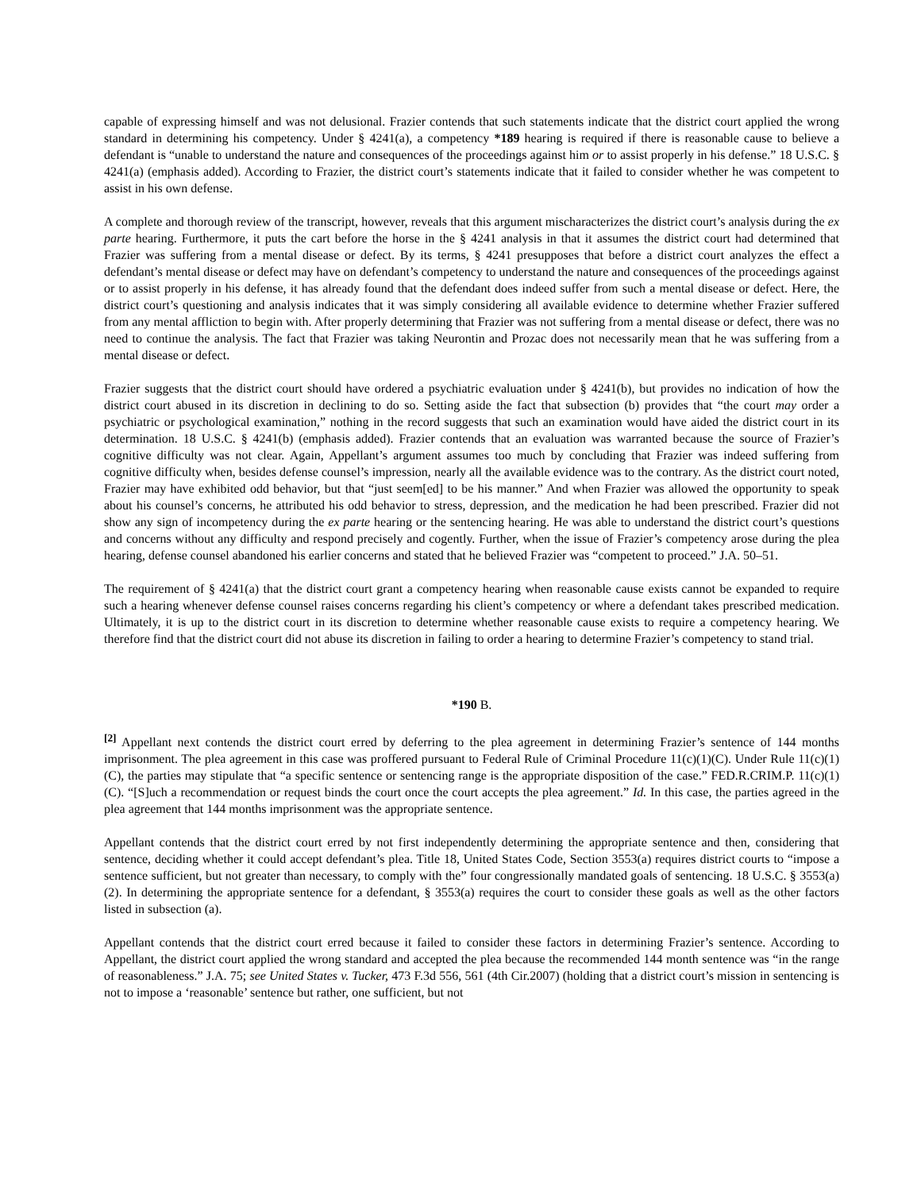capable of expressing himself and was not delusional. Frazier contends that such statements indicate that the district court applied the wrong standard in determining his competency. Under § 4241(a), a competency *189 hearing is required if there is reasonable cause to believe a defendant is “unable to understand the nature and consequences of the proceedings against him or to assist properly in his defense.” 18 U.S.C. § 4241(a) (emphasis added). According to Frazier, the district court’s statements indicate that it failed to consider whether he was competent to assist in his own defense.
A complete and thorough review of the transcript, however, reveals that this argument mischaracterizes the district court’s analysis during the ex parte hearing. Furthermore, it puts the cart before the horse in the § 4241 analysis in that it assumes the district court had determined that Frazier was suffering from a mental disease or defect. By its terms, § 4241 presupposes that before a district court analyzes the effect a defendant’s mental disease or defect may have on defendant’s competency to understand the nature and consequences of the proceedings against or to assist properly in his defense, it has already found that the defendant does indeed suffer from such a mental disease or defect. Here, the district court’s questioning and analysis indicates that it was simply considering all available evidence to determine whether Frazier suffered from any mental affliction to begin with. After properly determining that Frazier was not suffering from a mental disease or defect, there was no need to continue the analysis. The fact that Frazier was taking Neurontin and Prozac does not necessarily mean that he was suffering from a mental disease or defect.
Frazier suggests that the district court should have ordered a psychiatric evaluation under § 4241(b), but provides no indication of how the district court abused in its discretion in declining to do so. Setting aside the fact that subsection (b) provides that “the court may order a psychiatric or psychological examination,” nothing in the record suggests that such an examination would have aided the district court in its determination. 18 U.S.C. § 4241(b) (emphasis added). Frazier contends that an evaluation was warranted because the source of Frazier’s cognitive difficulty was not clear. Again, Appellant’s argument assumes too much by concluding that Frazier was indeed suffering from cognitive difficulty when, besides defense counsel’s impression, nearly all the available evidence was to the contrary. As the district court noted, Frazier may have exhibited odd behavior, but that “just seem[ed] to be his manner.” And when Frazier was allowed the opportunity to speak about his counsel’s concerns, he attributed his odd behavior to stress, depression, and the medication he had been prescribed. Frazier did not show any sign of incompetency during the ex parte hearing or the sentencing hearing. He was able to understand the district court’s questions and concerns without any difficulty and respond precisely and cogently. Further, when the issue of Frazier’s competency arose during the plea hearing, defense counsel abandoned his earlier concerns and stated that he believed Frazier was “competent to proceed.” J.A. 50–51.
The requirement of § 4241(a) that the district court grant a competency hearing when reasonable cause exists cannot be expanded to require such a hearing whenever defense counsel raises concerns regarding his client’s competency or where a defendant takes prescribed medication. Ultimately, it is up to the district court in its discretion to determine whether reasonable cause exists to require a competency hearing. We therefore find that the district court did not abuse its discretion in failing to order a hearing to determine Frazier’s competency to stand trial.
*190 B.
<sup>[2]</sup> Appellant next contends the district court erred by deferring to the plea agreement in determining Frazier’s sentence of 144 months imprisonment. The plea agreement in this case was proffered pursuant to Federal Rule of Criminal Procedure 11(c)(1)(C). Under Rule 11(c)(1)(C), the parties may stipulate that “a specific sentence or sentencing range is the appropriate disposition of the case.” FED.R.CRIM.P. 11(c)(1)(C). “[S]uch a recommendation or request binds the court once the court accepts the plea agreement.” Id. In this case, the parties agreed in the plea agreement that 144 months imprisonment was the appropriate sentence.
Appellant contends that the district court erred by not first independently determining the appropriate sentence and then, considering that sentence, deciding whether it could accept defendant’s plea. Title 18, United States Code, Section 3553(a) requires district courts to “impose a sentence sufficient, but not greater than necessary, to comply with the” four congressionally mandated goals of sentencing. 18 U.S.C. § 3553(a)(2). In determining the appropriate sentence for a defendant, § 3553(a) requires the court to consider these goals as well as the other factors listed in subsection (a).
Appellant contends that the district court erred because it failed to consider these factors in determining Frazier’s sentence. According to Appellant, the district court applied the wrong standard and accepted the plea because the recommended 144 month sentence was “in the range of reasonableness.” J.A. 75; see United States v. Tucker, 473 F.3d 556, 561 (4th Cir.2007) (holding that a district court’s mission in sentencing is not to impose a ‘reasonable’ sentence but rather, one sufficient, but not